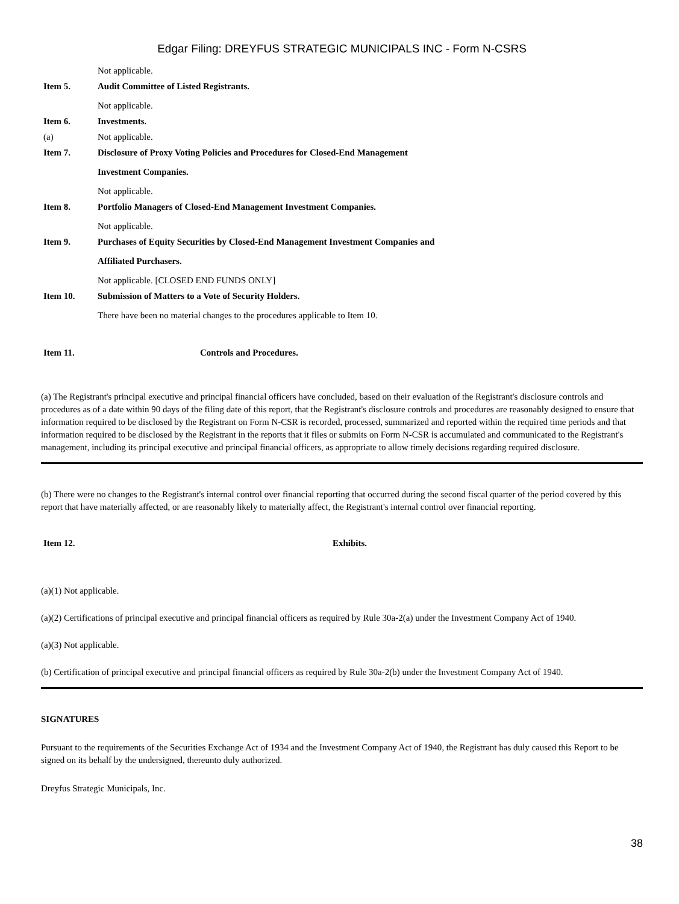Edgar Filing: DREYFUS STRATEGIC MUNICIPALS INC - Form N-CSRS
Not applicable.
Item 5. Audit Committee of Listed Registrants.
Not applicable.
Item 6. Investments.
(a) Not applicable.
Item 7. Disclosure of Proxy Voting Policies and Procedures for Closed-End Management
Investment Companies.
Not applicable.
Item 8. Portfolio Managers of Closed-End Management Investment Companies.
Not applicable.
Item 9. Purchases of Equity Securities by Closed-End Management Investment Companies and
Affiliated Purchasers.
Not applicable. [CLOSED END FUNDS ONLY]
Item 10. Submission of Matters to a Vote of Security Holders.
There have been no material changes to the procedures applicable to Item 10.
Item 11. Controls and Procedures.
(a) The Registrant's principal executive and principal financial officers have concluded, based on their evaluation of the Registrant's disclosure controls and procedures as of a date within 90 days of the filing date of this report, that the Registrant's disclosure controls and procedures are reasonably designed to ensure that information required to be disclosed by the Registrant on Form N-CSR is recorded, processed, summarized and reported within the required time periods and that information required to be disclosed by the Registrant in the reports that it files or submits on Form N-CSR is accumulated and communicated to the Registrant's management, including its principal executive and principal financial officers, as appropriate to allow timely decisions regarding required disclosure.
(b) There were no changes to the Registrant's internal control over financial reporting that occurred during the second fiscal quarter of the period covered by this report that have materially affected, or are reasonably likely to materially affect, the Registrant's internal control over financial reporting.
Item 12. Exhibits.
(a)(1) Not applicable.
(a)(2) Certifications of principal executive and principal financial officers as required by Rule 30a-2(a) under the Investment Company Act of 1940.
(a)(3) Not applicable.
(b) Certification of principal executive and principal financial officers as required by Rule 30a-2(b) under the Investment Company Act of 1940.
SIGNATURES
Pursuant to the requirements of the Securities Exchange Act of 1934 and the Investment Company Act of 1940, the Registrant has duly caused this Report to be signed on its behalf by the undersigned, thereunto duly authorized.
Dreyfus Strategic Municipals, Inc.
38